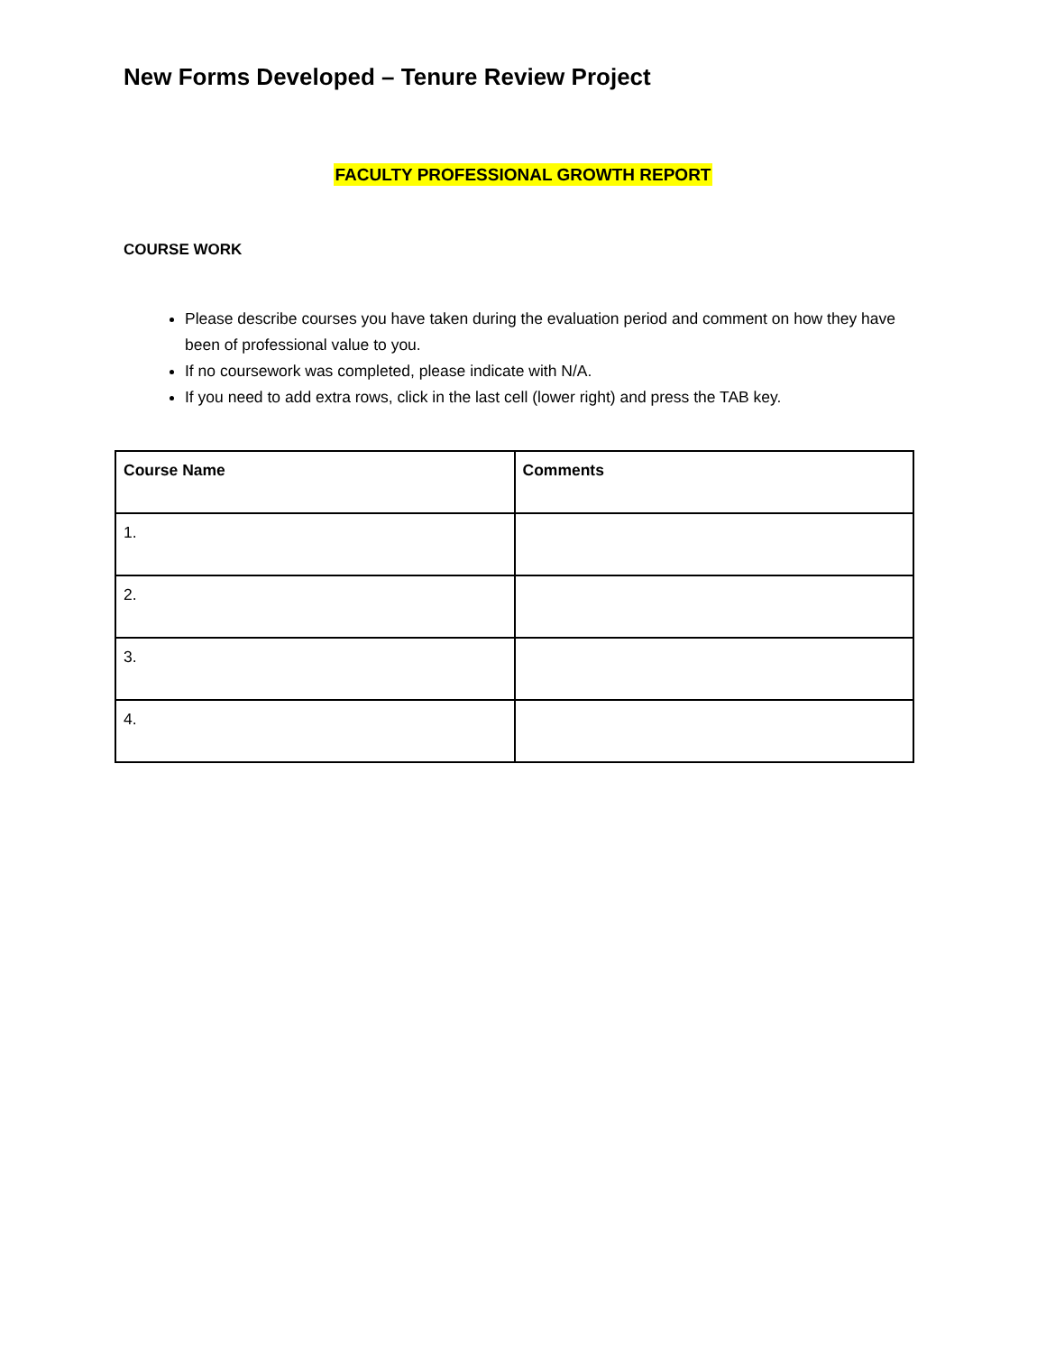New Forms Developed – Tenure Review Project
FACULTY PROFESSIONAL GROWTH REPORT
COURSE WORK
Please describe courses you have taken during the evaluation period and comment on how they have been of professional value to you.
If no coursework was completed, please indicate with N/A.
If you need to add extra rows, click in the last cell (lower right) and press the TAB key.
| Course Name | Comments |
| --- | --- |
| 1. | |
| 2. | |
| 3. | |
| 4. | |